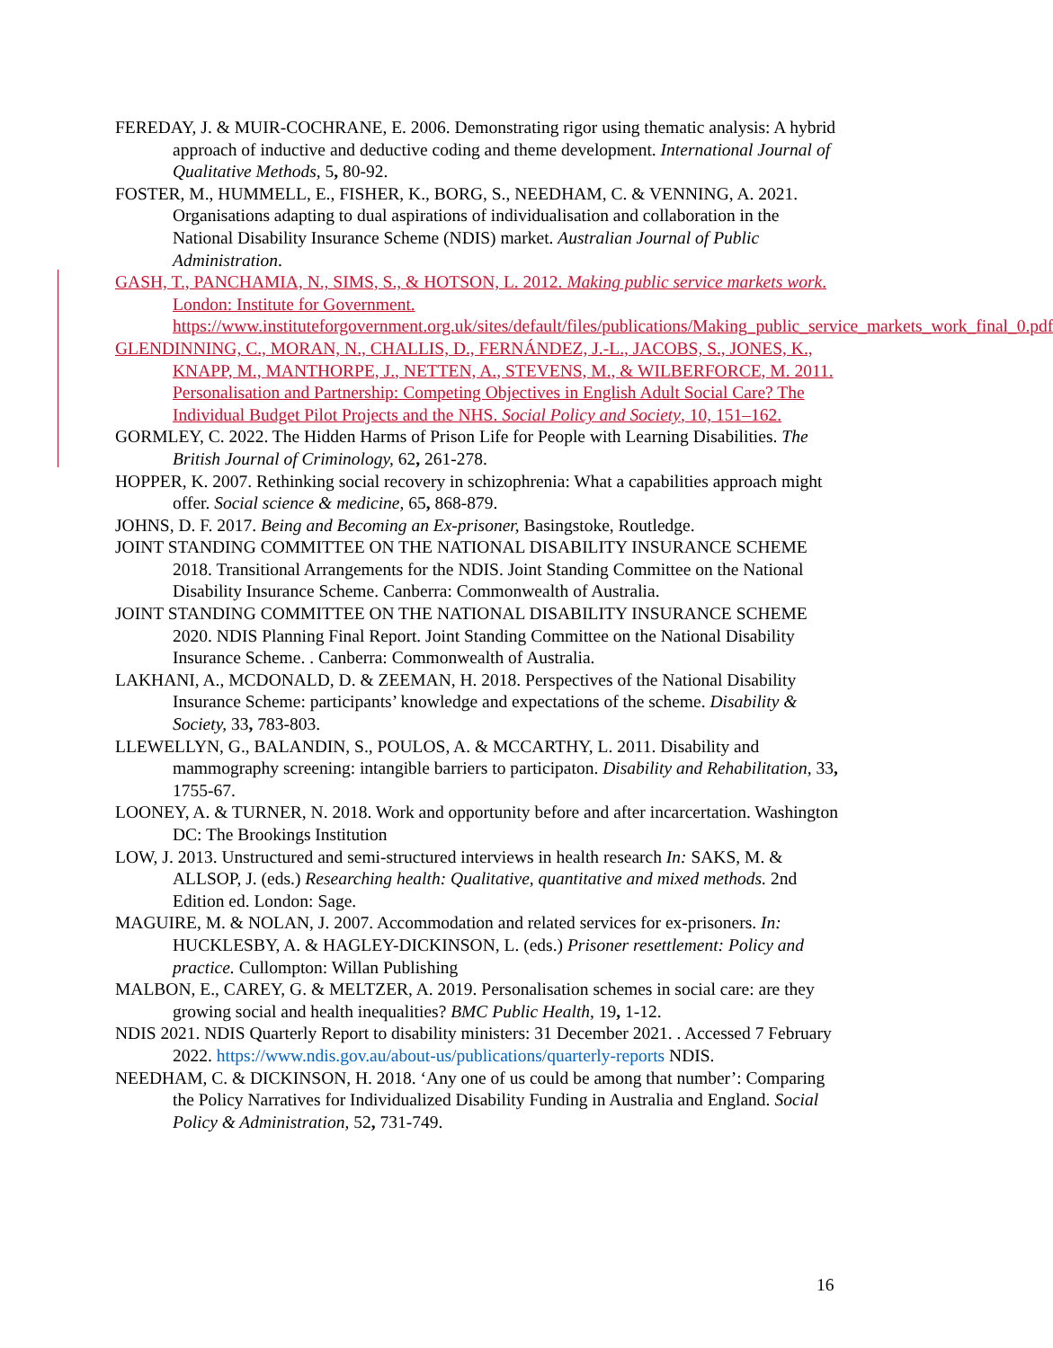FEREDAY, J. & MUIR-COCHRANE, E. 2006. Demonstrating rigor using thematic analysis: A hybrid approach of inductive and deductive coding and theme development. International Journal of Qualitative Methods, 5, 80-92.
FOSTER, M., HUMMELL, E., FISHER, K., BORG, S., NEEDHAM, C. & VENNING, A. 2021. Organisations adapting to dual aspirations of individualisation and collaboration in the National Disability Insurance Scheme (NDIS) market. Australian Journal of Public Administration.
GASH, T., PANCHAMIA, N., SIMS, S., & HOTSON, L. 2012. Making public service markets work. London: Institute for Government. https://www.instituteforgovernment.org.uk/sites/default/files/publications/Making_public_service_markets_work_final_0.pdf
GLENDINNING, C., MORAN, N., CHALLIS, D., FERNÁNDEZ, J.-L., JACOBS, S., JONES, K., KNAPP, M., MANTHORPE, J., NETTEN, A., STEVENS, M., & WILBERFORCE, M. 2011. Personalisation and Partnership: Competing Objectives in English Adult Social Care? The Individual Budget Pilot Projects and the NHS. Social Policy and Society, 10, 151–162.
GORMLEY, C. 2022. The Hidden Harms of Prison Life for People with Learning Disabilities. The British Journal of Criminology, 62, 261-278.
HOPPER, K. 2007. Rethinking social recovery in schizophrenia: What a capabilities approach might offer. Social science & medicine, 65, 868-879.
JOHNS, D. F. 2017. Being and Becoming an Ex-prisoner, Basingstoke, Routledge.
JOINT STANDING COMMITTEE ON THE NATIONAL DISABILITY INSURANCE SCHEME 2018. Transitional Arrangements for the NDIS. Joint Standing Committee on the National Disability Insurance Scheme. Canberra: Commonwealth of Australia.
JOINT STANDING COMMITTEE ON THE NATIONAL DISABILITY INSURANCE SCHEME 2020. NDIS Planning Final Report. Joint Standing Committee on the National Disability Insurance Scheme. . Canberra: Commonwealth of Australia.
LAKHANI, A., MCDONALD, D. & ZEEMAN, H. 2018. Perspectives of the National Disability Insurance Scheme: participants’ knowledge and expectations of the scheme. Disability & Society, 33, 783-803.
LLEWELLYN, G., BALANDIN, S., POULOS, A. & MCCARTHY, L. 2011. Disability and mammography screening: intangible barriers to participaton. Disability and Rehabilitation, 33, 1755-67.
LOONEY, A. & TURNER, N. 2018. Work and opportunity before and after incarcertation. Washington DC: The Brookings Institution
LOW, J. 2013. Unstructured and semi-structured interviews in health research In: SAKS, M. & ALLSOP, J. (eds.) Researching health: Qualitative, quantitative and mixed methods. 2nd Edition ed. London: Sage.
MAGUIRE, M. & NOLAN, J. 2007. Accommodation and related services for ex-prisoners. In: HUCKLESBY, A. & HAGLEY-DICKINSON, L. (eds.) Prisoner resettlement: Policy and practice. Cullompton: Willan Publishing
MALBON, E., CAREY, G. & MELTZER, A. 2019. Personalisation schemes in social care: are they growing social and health inequalities? BMC Public Health, 19, 1-12.
NDIS 2021. NDIS Quarterly Report to disability ministers: 31 December 2021. . Accessed 7 February 2022. https://www.ndis.gov.au/about-us/publications/quarterly-reports NDIS.
NEEDHAM, C. & DICKINSON, H. 2018. ‘Any one of us could be among that number’: Comparing the Policy Narratives for Individualized Disability Funding in Australia and England. Social Policy & Administration, 52, 731-749.
16